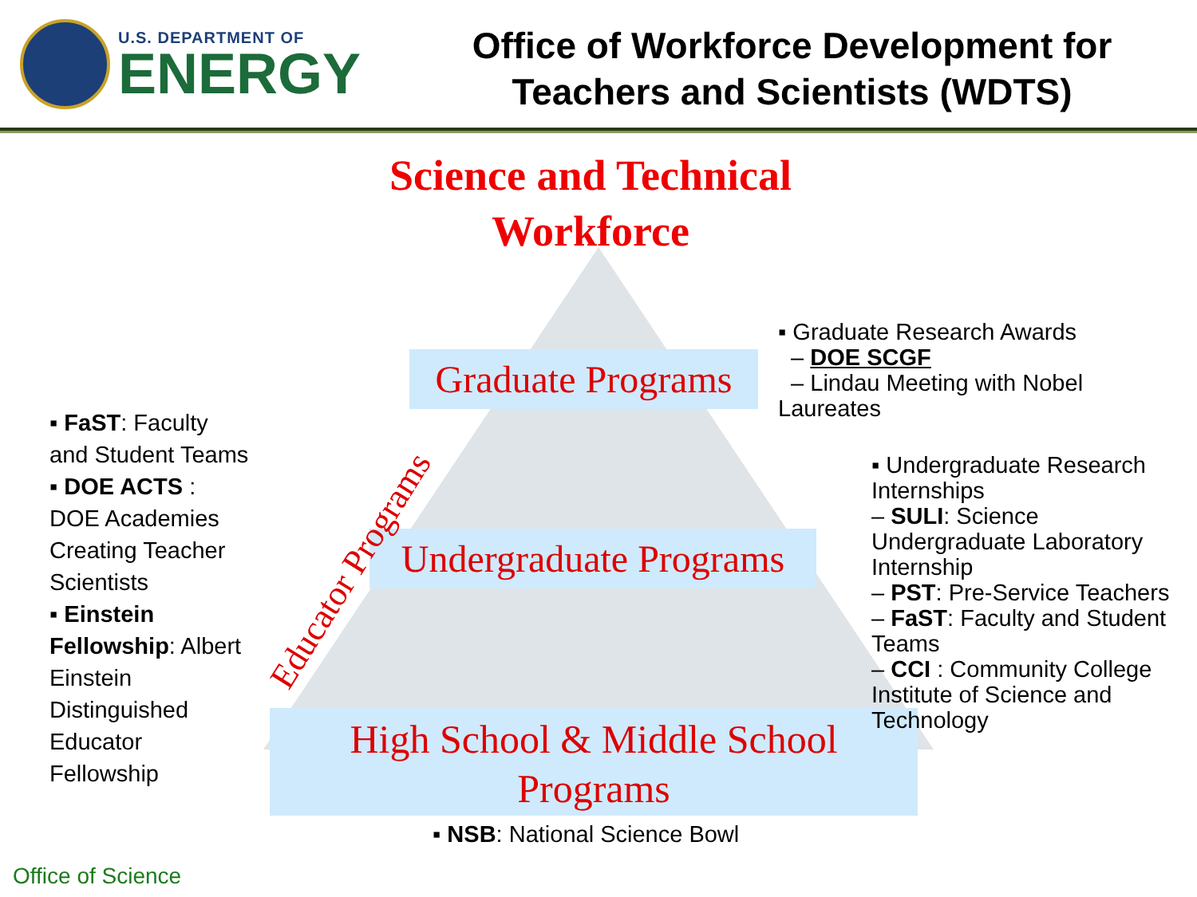U.S. DEPARTMENT OF
ENERGY
Office of Workforce Development for
Teachers and Scientists (WDTS)
Science and Technical Workforce
Graduate Programs
Undergraduate Programs
High School & Middle School Programs
Educator Programs
▪ FaST: Faculty and Student Teams
▪ DOE ACTS : DOE Academies Creating Teacher Scientists
▪ Einstein Fellowship: Albert Einstein Distinguished Educator Fellowship
▪ Graduate Research Awards
– DOE SCGF
– Lindau Meeting with Nobel Laureates
▪ Undergraduate Research Internships
– SULI: Science Undergraduate Laboratory Internship
– PST: Pre-Service Teachers
– FaST: Faculty and Student Teams
– CCI : Community College Institute of Science and Technology
▪ NSB: National Science Bowl
Office of Science